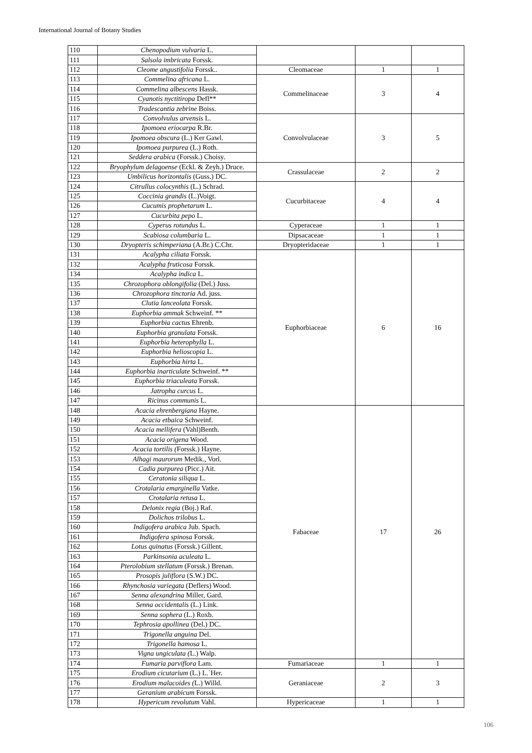International Journal of Botany Studies
| 110 | Chenopodium vulvaria L. | | | |
| 111 | Salsola imbricata Forssk. | | | |
| 112 | Cleome angustifolia Forssk.. | Cleomaceae | 1 | 1 |
| 113 | Commelina africana L. | Commelinaceae | 3 | 4 |
| 114 | Commelina albescens Hassk. | | | |
| 115 | Cyanotis nyctitiropa Defl** | | | |
| 116 | Tradescantia zebrine Boiss. | | | |
| 117 | Convolvulus arvensis L. | Convolvulaceae | 3 | 5 |
| 118 | Ipomoea eriocarpa R.Br. | | | |
| 119 | Ipomoea obscura (L.) Ker Gawl. | | | |
| 120 | Ipomoea purpurea (L.) Roth. | | | |
| 121 | Seddera arabica (Forssk.) Choisy. | | | |
| 122 | Bryophylum delagoense (Eckl. & Zeyh.) Druce. | Crassulaceae | 2 | 2 |
| 123 | Umbilicus horizontalis (Guss.) DC. | | | |
| 124 | Citrullus colocynthis (L.) Schrad. | Cucurbitaceae | 4 | 4 |
| 125 | Coccinia grandis (L.)Voigt. | | | |
| 126 | Cucumis prophetarum L. | | | |
| 127 | Cucurbita pepo L. | | | |
| 128 | Cyperus rotundus L. | Cyperaceae | 1 | 1 |
| 129 | Scabiosa columbaria L. | Dipsacaceae | 1 | 1 |
| 130 | Dryopteris schimperiana (A.Br.) C.Chr. | Dryopteridaceae | 1 | 1 |
| 131 | Acalypha ciliata Forssk. | Euphorbiaceae | 6 | 16 |
| 132 | Acalypha fruticosa Forssk. | | | |
| 134 | Acalypha indica L. | | | |
| 135 | Chrozophora oblongifolia (Del.) Juss. | | | |
| 136 | Chrozophora tinctoria Ad. juss. | | | |
| 137 | Clutia lanceolata Forssk. | | | |
| 138 | Euphorbia ammak Schweinf. ** | | | |
| 139 | Euphorbia cactus Ehrenb. | | | |
| 140 | Euphorbia granulata Forssk. | | | |
| 141 | Euphorbia heterophylla L. | | | |
| 142 | Euphorbia helioscopia L. | | | |
| 143 | Euphorbia hirta L. | | | |
| 144 | Euphorbia inarticulate Schweinf. ** | | | |
| 145 | Euphorbia triaculeata Forssk. | | | |
| 146 | Jatropha curcus L. | | | |
| 147 | Ricinus communis L. | | | |
| 148 | Acacia ehrenbergiana Hayne. | Fabaceae | 17 | 26 |
| 149 | Acacia etbaica Schweinf. | | | |
| 150 | Acacia mellifera (Vahl)Benth. | | | |
| 151 | Acacia origena Wood. | | | |
| 152 | Acacia tortilis ( Forssk.) Hayne. | | | |
| 153 | Alhagi maurorum Medik., Vorl. | | | |
| 154 | Cadia purpurea (Picc.) Ait. | | | |
| 155 | Ceratonia siliqua L. | | | |
| 156 | Crotalaria emarginella Vatke. | | | |
| 157 | Crotalaria retusa L. | | | |
| 158 | Delonix regia (Boj.) Raf. | | | |
| 159 | Dolichos trilobus L. | | | |
| 160 | Indigofera arabica Jub. Spach. | | | |
| 161 | Indigofera spinosa Forssk. | | | |
| 162 | Lotus quinatus (Forssk.) Gillent. | | | |
| 163 | Parkinsonia aculeata L. | | | |
| 164 | Pterolobium stellatum (Forssk.) Brenan. | | | |
| 165 | Prosopis juliflora (S.W.) DC. | | | |
| 166 | Rhynchosia variegata (Deflers) Wood. | | | |
| 167 | Senna alexandrina Miller, Gard. | | | |
| 168 | Senna occidentalis (L.) Link. | | | |
| 169 | Senna sophera (L.) Roxb. | | | |
| 170 | Tephrosia apollinea (Del.) DC. | | | |
| 171 | Trigonella anguina Del. | | | |
| 172 | Trigonella hamosa L. | | | |
| 173 | Vigna ungiculata ( L.) Walp. | | | |
| 174 | Fumaria parviflora Lam. | Fumariaceae | 1 | 1 |
| 175 | Erodium cicutarium (L.) L.`Her. | Geraniaceae | 2 | 3 |
| 176 | Erodium malacoides ( L.) Willd. | | | |
| 177 | Geranium arabicum Forssk. | | | |
| 178 | Hypericum revolutum Vahl. | Hypericaceae | 1 | 1 |
106